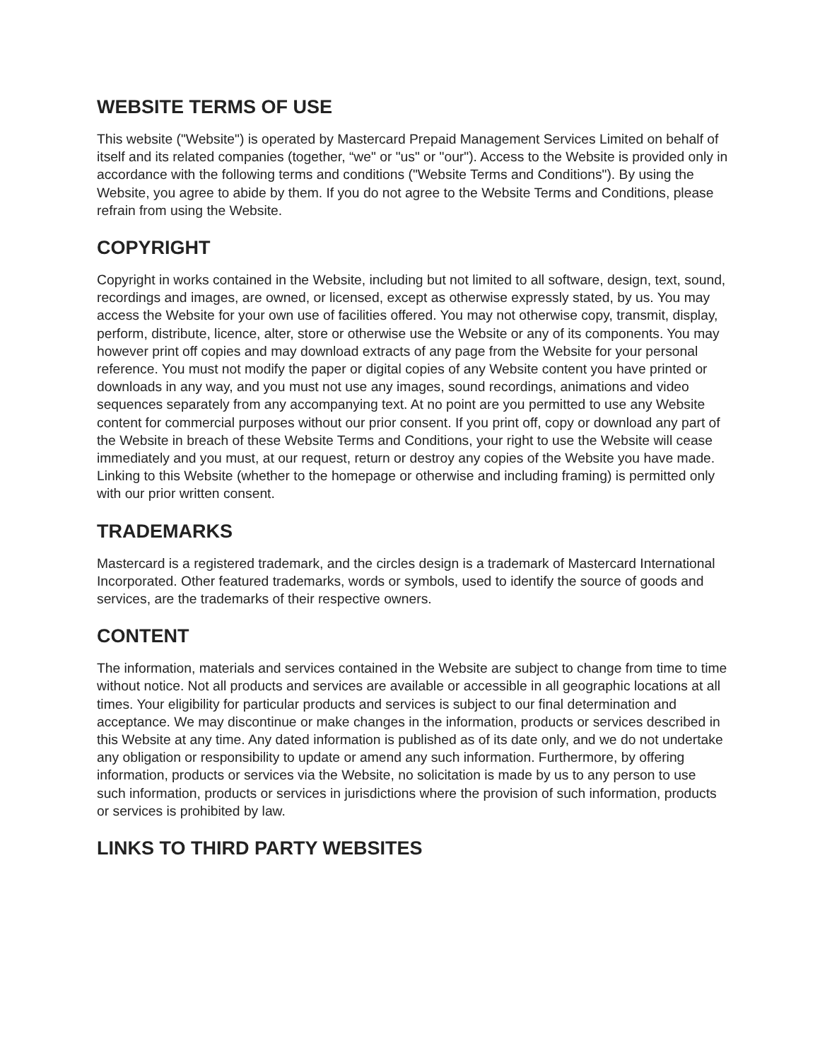WEBSITE TERMS OF USE
This website ("Website") is operated by Mastercard Prepaid Management Services Limited on behalf of itself and its related companies (together, “we" or "us" or "our"). Access to the Website is provided only in accordance with the following terms and conditions ("Website Terms and Conditions"). By using the Website, you agree to abide by them. If you do not agree to the Website Terms and Conditions, please refrain from using the Website.
COPYRIGHT
Copyright in works contained in the Website, including but not limited to all software, design, text, sound, recordings and images, are owned, or licensed, except as otherwise expressly stated, by us. You may access the Website for your own use of facilities offered. You may not otherwise copy, transmit, display, perform, distribute, licence, alter, store or otherwise use the Website or any of its components. You may however print off copies and may download extracts of any page from the Website for your personal reference. You must not modify the paper or digital copies of any Website content you have printed or downloads in any way, and you must not use any images, sound recordings, animations and video sequences separately from any accompanying text. At no point are you permitted to use any Website content for commercial purposes without our prior consent. If you print off, copy or download any part of the Website in breach of these Website Terms and Conditions, your right to use the Website will cease immediately and you must, at our request, return or destroy any copies of the Website you have made. Linking to this Website (whether to the homepage or otherwise and including framing) is permitted only with our prior written consent.
TRADEMARKS
Mastercard is a registered trademark, and the circles design is a trademark of Mastercard International Incorporated. Other featured trademarks, words or symbols, used to identify the source of goods and services, are the trademarks of their respective owners.
CONTENT
The information, materials and services contained in the Website are subject to change from time to time without notice. Not all products and services are available or accessible in all geographic locations at all times. Your eligibility for particular products and services is subject to our final determination and acceptance. We may discontinue or make changes in the information, products or services described in this Website at any time. Any dated information is published as of its date only, and we do not undertake any obligation or responsibility to update or amend any such information. Furthermore, by offering information, products or services via the Website, no solicitation is made by us to any person to use such information, products or services in jurisdictions where the provision of such information, products or services is prohibited by law.
LINKS TO THIRD PARTY WEBSITES